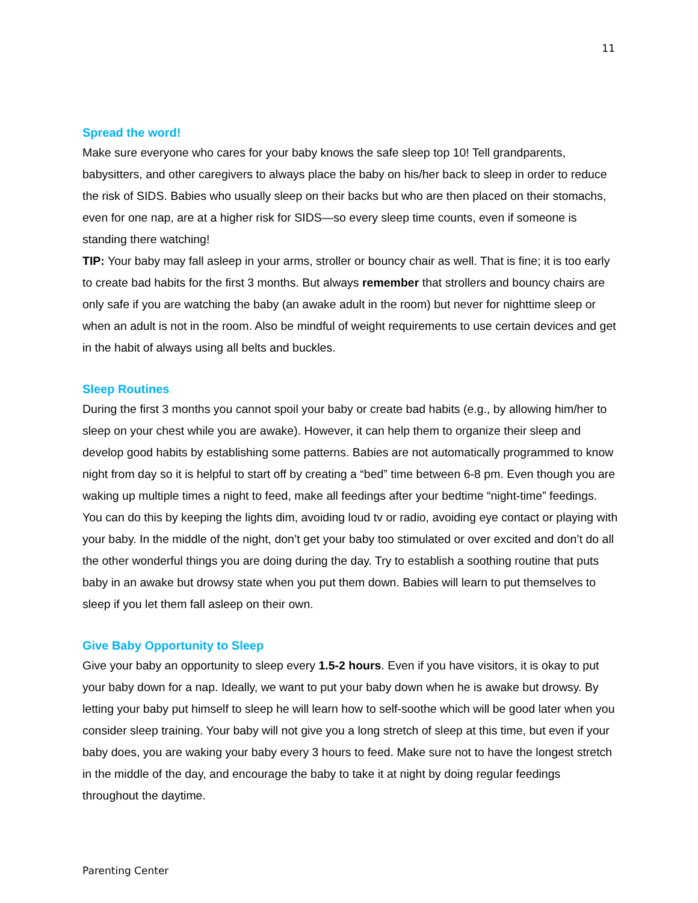11
Spread the word!
Make sure everyone who cares for your baby knows the safe sleep top 10! Tell grandparents, babysitters, and other caregivers to always place the baby on his/her back to sleep in order to reduce the risk of SIDS. Babies who usually sleep on their backs but who are then placed on their stomachs, even for one nap, are at a higher risk for SIDS—so every sleep time counts, even if someone is standing there watching!
TIP: Your baby may fall asleep in your arms, stroller or bouncy chair as well. That is fine; it is too early to create bad habits for the first 3 months. But always remember that strollers and bouncy chairs are only safe if you are watching the baby (an awake adult in the room) but never for nighttime sleep or when an adult is not in the room. Also be mindful of weight requirements to use certain devices and get in the habit of always using all belts and buckles.
Sleep Routines
During the first 3 months you cannot spoil your baby or create bad habits (e.g., by allowing him/her to sleep on your chest while you are awake). However, it can help them to organize their sleep and develop good habits by establishing some patterns. Babies are not automatically programmed to know night from day so it is helpful to start off by creating a “bed” time between 6-8 pm. Even though you are waking up multiple times a night to feed, make all feedings after your bedtime “night-time” feedings. You can do this by keeping the lights dim, avoiding loud tv or radio, avoiding eye contact or playing with your baby. In the middle of the night, don’t get your baby too stimulated or over excited and don’t do all the other wonderful things you are doing during the day. Try to establish a soothing routine that puts baby in an awake but drowsy state when you put them down. Babies will learn to put themselves to sleep if you let them fall asleep on their own.
Give Baby Opportunity to Sleep
Give your baby an opportunity to sleep every 1.5-2 hours. Even if you have visitors, it is okay to put your baby down for a nap. Ideally, we want to put your baby down when he is awake but drowsy. By letting your baby put himself to sleep he will learn how to self-soothe which will be good later when you consider sleep training. Your baby will not give you a long stretch of sleep at this time, but even if your baby does, you are waking your baby every 3 hours to feed. Make sure not to have the longest stretch in the middle of the day, and encourage the baby to take it at night by doing regular feedings throughout the daytime.
Parenting Center